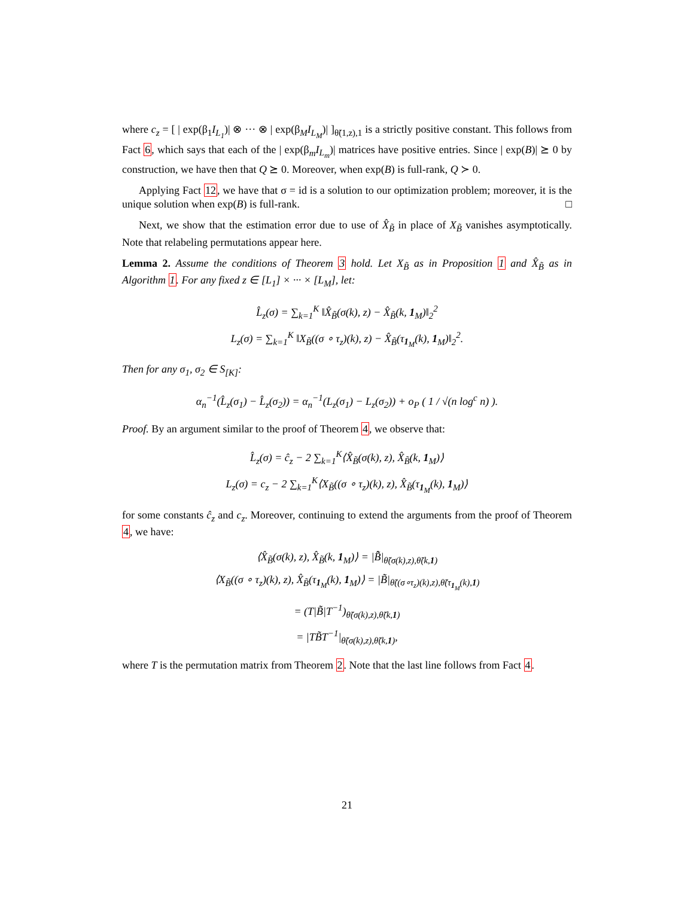where c<sub>z</sub> = [ | exp(β<sub>1</sub>I<sub>L<sub>1</sub></sub>)| ⊗ ··· ⊗ | exp(β<sub>M</sub>I<sub>L<sub>M</sub></sub>)| ]<sub>θ̃(1,z),1</sub> is a strictly positive constant. This follows from Fact 6, which says that each of the | exp(β<sub>m</sub>I<sub>L<sub>m</sub></sub>)| matrices have positive entries. Since | exp(B)| ⪰ 0 by construction, we have then that Q ⪰ 0. Moreover, when exp(B) is full-rank, Q ≻ 0.
Applying Fact 12, we have that σ = id is a solution to our optimization problem; moreover, it is the unique solution when exp(B) is full-rank. □
Next, we show that the estimation error due to use of X̂<sub>B̃</sub> in place of X<sub>B̃</sub> vanishes asymptotically. Note that relabeling permutations appear here.
Lemma 2. Assume the conditions of Theorem 3 hold. Let X<sub>B̃</sub> as in Proposition 1 and X̂<sub>B̃</sub> as in Algorithm 1. For any fixed z ∈ [L<sub>1</sub>] × ··· × [L<sub>M</sub>], let:
L̂<sub>z</sub>(σ) = ∑<sub>k=1</sub><sup>K</sup> ‖X̂<sub>B̃</sub>(σ(k), z) − X̂<sub>B̃</sub>(k, 1<sub>M</sub>)‖<sub>2</sub><sup>2</sup>
L<sub>z</sub>(σ) = ∑<sub>k=1</sub><sup>K</sup> ‖X<sub>B̃</sub>((σ ∘ τ<sub>z</sub>)(k), z) − X̂<sub>B̃</sub>(τ<sub>1<sub>M</sub></sub>(k), 1<sub>M</sub>)‖<sub>2</sub><sup>2</sup>.
Then for any σ<sub>1</sub>, σ<sub>2</sub> ∈ S<sub>[K]</sub>:
α<sub>n</sub><sup>−1</sup>(L̂<sub>z</sub>(σ<sub>1</sub>) − L̂<sub>z</sub>(σ<sub>2</sub>)) = α<sub>n</sub><sup>−1</sup>(L<sub>z</sub>(σ<sub>1</sub>) − L<sub>z</sub>(σ<sub>2</sub>)) + o<sub>P</sub> ( 1 / √(n log<sup>c</sup> n) ).
Proof. By an argument similar to the proof of Theorem 4, we observe that:
L̂<sub>z</sub>(σ) = ĉ<sub>z</sub> − 2 ∑<sub>k=1</sub><sup>K</sup>⟨X̂<sub>B̃</sub>(σ(k), z), X̂<sub>B̃</sub>(k, 1<sub>M</sub>)⟩
L<sub>z</sub>(σ) = c<sub>z</sub> − 2 ∑<sub>k=1</sub><sup>K</sup>⟨X<sub>B̃</sub>((σ ∘ τ<sub>z</sub>)(k), z), X̂<sub>B̃</sub>(τ<sub>1<sub>M</sub></sub>(k), 1<sub>M</sub>)⟩
for some constants ĉ<sub>z</sub> and c<sub>z</sub>. Moreover, continuing to extend the arguments from the proof of Theorem 4, we have:
⟨X̂<sub>B̃</sub>(σ(k), z), X̂<sub>B̃</sub>(k, 1<sub>M</sub>)⟩ = |B̃̂|<sub>θ̃(σ(k),z),θ̃(k,1)</sub>
⟨X<sub>B̃</sub>((σ ∘ τ<sub>z</sub>)(k), z), X̂<sub>B̃</sub>(τ<sub>1<sub>M</sub></sub>(k), 1<sub>M</sub>)⟩ = |B̃|<sub>θ̃((σ∘τ<sub>z</sub>)(k),z),θ̃(τ<sub>1<sub>M</sub></sub>(k),1)</sub>
= (T|B̃|T<sup>−1</sup>)<sub>θ̃(σ(k),z),θ̃(k,1)</sub>
= |TB̃T<sup>−1</sup>|<sub>θ̃(σ(k),z),θ̃(k,1)</sub>,
where T is the permutation matrix from Theorem 2. Note that the last line follows from Fact 4.
21